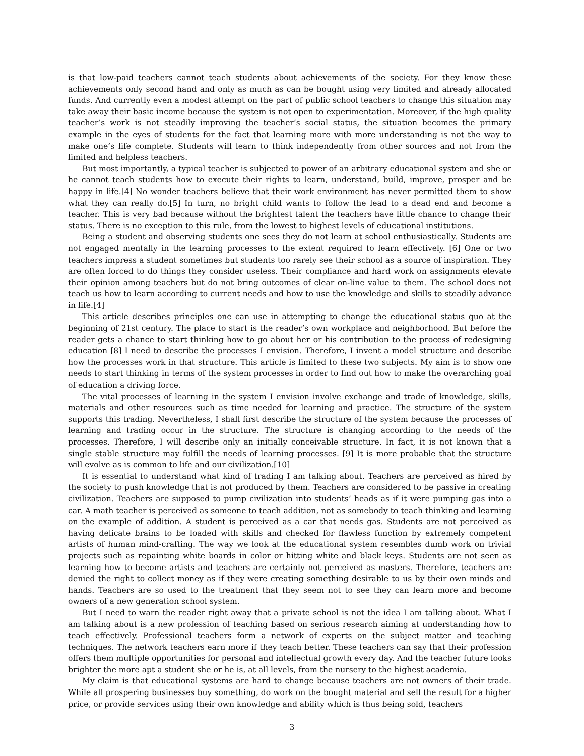is that low-paid teachers cannot teach students about achievements of the society. For they know these achievements only second hand and only as much as can be bought using very limited and already allocated funds. And currently even a modest attempt on the part of public school teachers to change this situation may take away their basic income because the system is not open to experimentation. Moreover, if the high quality teacher’s work is not steadily improving the teacher’s social status, the situation becomes the primary example in the eyes of students for the fact that learning more with more understanding is not the way to make one’s life complete. Students will learn to think independently from other sources and not from the limited and helpless teachers.
But most importantly, a typical teacher is subjected to power of an arbitrary educational system and she or he cannot teach students how to execute their rights to learn, understand, build, improve, prosper and be happy in life.[4] No wonder teachers believe that their work environment has never permitted them to show what they can really do.[5] In turn, no bright child wants to follow the lead to a dead end and become a teacher. This is very bad because without the brightest talent the teachers have little chance to change their status. There is no exception to this rule, from the lowest to highest levels of educational institutions.
Being a student and observing students one sees they do not learn at school enthusiastically. Students are not engaged mentally in the learning processes to the extent required to learn effectively. [6] One or two teachers impress a student sometimes but students too rarely see their school as a source of inspiration. They are often forced to do things they consider useless. Their compliance and hard work on assignments elevate their opinion among teachers but do not bring outcomes of clear on-line value to them. The school does not teach us how to learn according to current needs and how to use the knowledge and skills to steadily advance in life.[4]
This article describes principles one can use in attempting to change the educational status quo at the beginning of 21st century. The place to start is the reader’s own workplace and neighborhood. But before the reader gets a chance to start thinking how to go about her or his contribution to the process of redesigning education [8] I need to describe the processes I envision. Therefore, I invent a model structure and describe how the processes work in that structure. This article is limited to these two subjects. My aim is to show one needs to start thinking in terms of the system processes in order to find out how to make the overarching goal of education a driving force.
The vital processes of learning in the system I envision involve exchange and trade of knowledge, skills, materials and other resources such as time needed for learning and practice. The structure of the system supports this trading. Nevertheless, I shall first describe the structure of the system because the processes of learning and trading occur in the structure. The structure is changing according to the needs of the processes. Therefore, I will describe only an initially conceivable structure. In fact, it is not known that a single stable structure may fulfill the needs of learning processes. [9] It is more probable that the structure will evolve as is common to life and our civilization.[10]
It is essential to understand what kind of trading I am talking about. Teachers are perceived as hired by the society to push knowledge that is not produced by them. Teachers are considered to be passive in creating civilization. Teachers are supposed to pump civilization into students’ heads as if it were pumping gas into a car. A math teacher is perceived as someone to teach addition, not as somebody to teach thinking and learning on the example of addition. A student is perceived as a car that needs gas. Students are not perceived as having delicate brains to be loaded with skills and checked for flawless function by extremely competent artists of human mind-crafting. The way we look at the educational system resembles dumb work on trivial projects such as repainting white boards in color or hitting white and black keys. Students are not seen as learning how to become artists and teachers are certainly not perceived as masters. Therefore, teachers are denied the right to collect money as if they were creating something desirable to us by their own minds and hands. Teachers are so used to the treatment that they seem not to see they can learn more and become owners of a new generation school system.
But I need to warn the reader right away that a private school is not the idea I am talking about. What I am talking about is a new profession of teaching based on serious research aiming at understanding how to teach effectively. Professional teachers form a network of experts on the subject matter and teaching techniques. The network teachers earn more if they teach better. These teachers can say that their profession offers them multiple opportunities for personal and intellectual growth every day. And the teacher future looks brighter the more apt a student she or he is, at all levels, from the nursery to the highest academia.
My claim is that educational systems are hard to change because teachers are not owners of their trade. While all prospering businesses buy something, do work on the bought material and sell the result for a higher price, or provide services using their own knowledge and ability which is thus being sold, teachers
3